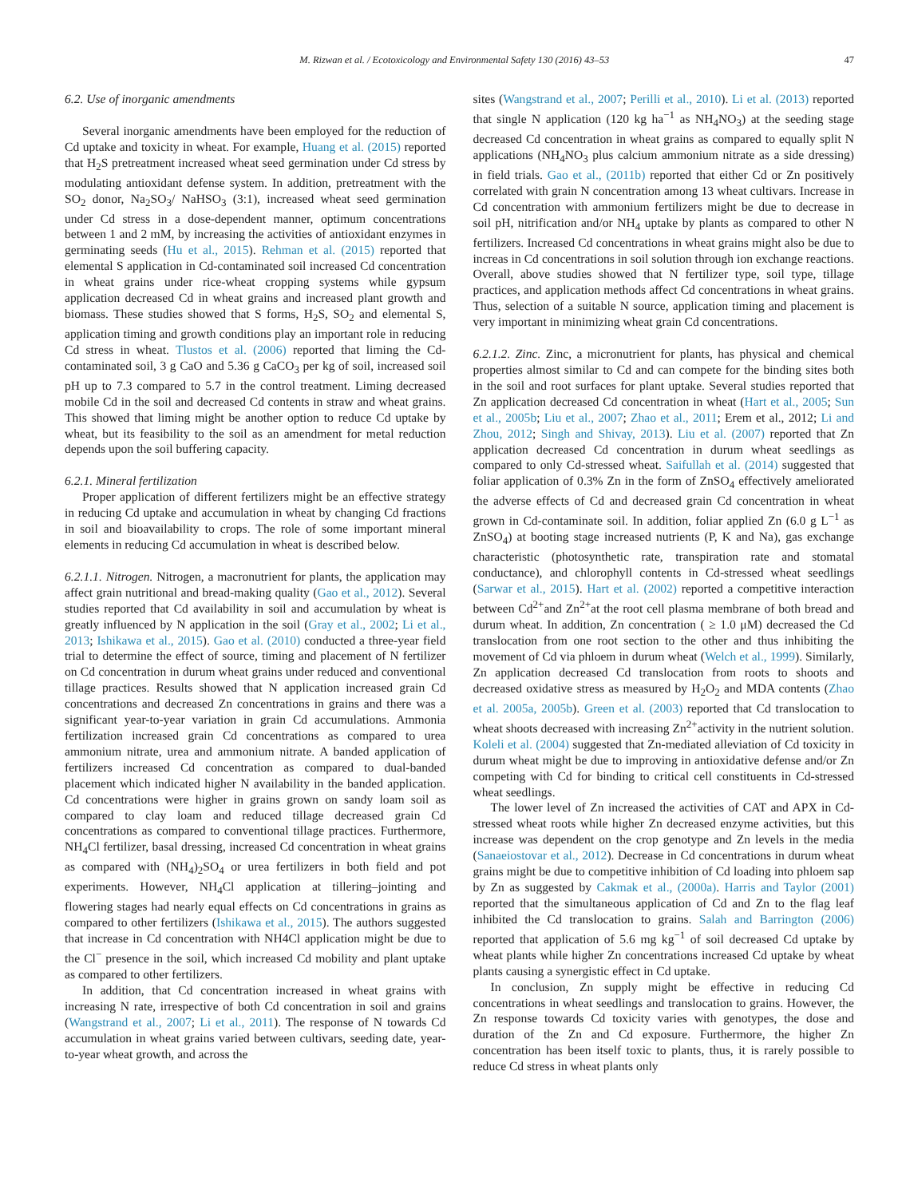M. Rizwan et al. / Ecotoxicology and Environmental Safety 130 (2016) 43–53 47
6.2. Use of inorganic amendments
Several inorganic amendments have been employed for the reduction of Cd uptake and toxicity in wheat. For example, Huang et al. (2015) reported that H<sub>2</sub>S pretreatment increased wheat seed germination under Cd stress by modulating antioxidant defense system. In addition, pretreatment with the SO<sub>2</sub> donor, Na<sub>2</sub>SO<sub>3</sub>/ NaHSO<sub>3</sub> (3:1), increased wheat seed germination under Cd stress in a dose-dependent manner, optimum concentrations between 1 and 2 mM, by increasing the activities of antioxidant enzymes in germinating seeds (Hu et al., 2015). Rehman et al. (2015) reported that elemental S application in Cd-contaminated soil increased Cd concentration in wheat grains under rice-wheat cropping systems while gypsum application decreased Cd in wheat grains and increased plant growth and biomass. These studies showed that S forms, H<sub>2</sub>S, SO<sub>2</sub> and elemental S, application timing and growth conditions play an important role in reducing Cd stress in wheat. Tlustos et al. (2006) reported that liming the Cd-contaminated soil, 3 g CaO and 5.36 g CaCO<sub>3</sub> per kg of soil, increased soil pH up to 7.3 compared to 5.7 in the control treatment. Liming decreased mobile Cd in the soil and decreased Cd contents in straw and wheat grains. This showed that liming might be another option to reduce Cd uptake by wheat, but its feasibility to the soil as an amendment for metal reduction depends upon the soil buffering capacity.
6.2.1. Mineral fertilization
Proper application of different fertilizers might be an effective strategy in reducing Cd uptake and accumulation in wheat by changing Cd fractions in soil and bioavailability to crops. The role of some important mineral elements in reducing Cd accumulation in wheat is described below.
6.2.1.1. Nitrogen. Nitrogen, a macronutrient for plants, the application may affect grain nutritional and bread-making quality (Gao et al., 2012). Several studies reported that Cd availability in soil and accumulation by wheat is greatly influenced by N application in the soil (Gray et al., 2002; Li et al., 2013; Ishikawa et al., 2015). Gao et al. (2010) conducted a three-year field trial to determine the effect of source, timing and placement of N fertilizer on Cd concentration in durum wheat grains under reduced and conventional tillage practices. Results showed that N application increased grain Cd concentrations and decreased Zn concentrations in grains and there was a significant year-to-year variation in grain Cd accumulations. Ammonia fertilization increased grain Cd concentrations as compared to urea ammonium nitrate, urea and ammonium nitrate. A banded application of fertilizers increased Cd concentration as compared to dual-banded placement which indicated higher N availability in the banded application. Cd concentrations were higher in grains grown on sandy loam soil as compared to clay loam and reduced tillage decreased grain Cd concentrations as compared to conventional tillage practices. Furthermore, NH<sub>4</sub>Cl fertilizer, basal dressing, increased Cd concentration in wheat grains as compared with (NH<sub>4</sub>)<sub>2</sub>SO<sub>4</sub> or urea fertilizers in both field and pot experiments. However, NH<sub>4</sub>Cl application at tillering–jointing and flowering stages had nearly equal effects on Cd concentrations in grains as compared to other fertilizers (Ishikawa et al., 2015). The authors suggested that increase in Cd concentration with NH4Cl application might be due to the Cl<sup>−</sup> presence in the soil, which increased Cd mobility and plant uptake as compared to other fertilizers.
In addition, that Cd concentration increased in wheat grains with increasing N rate, irrespective of both Cd concentration in soil and grains (Wangstrand et al., 2007; Li et al., 2011). The response of N towards Cd accumulation in wheat grains varied between cultivars, seeding date, year-to-year wheat growth, and across the
sites (Wangstrand et al., 2007; Perilli et al., 2010). Li et al. (2013) reported that single N application (120 kg ha<sup>−1</sup> as NH<sub>4</sub>NO<sub>3</sub>) at the seeding stage decreased Cd concentration in wheat grains as compared to equally split N applications (NH<sub>4</sub>NO<sub>3</sub> plus calcium ammonium nitrate as a side dressing) in field trials. Gao et al., (2011b) reported that either Cd or Zn positively correlated with grain N concentration among 13 wheat cultivars. Increase in Cd concentration with ammonium fertilizers might be due to decrease in soil pH, nitrification and/or NH<sub>4</sub> uptake by plants as compared to other N fertilizers. Increased Cd concentrations in wheat grains might also be due to increas in Cd concentrations in soil solution through ion exchange reactions. Overall, above studies showed that N fertilizer type, soil type, tillage practices, and application methods affect Cd concentrations in wheat grains. Thus, selection of a suitable N source, application timing and placement is very important in minimizing wheat grain Cd concentrations.
6.2.1.2. Zinc. Zinc, a micronutrient for plants, has physical and chemical properties almost similar to Cd and can compete for the binding sites both in the soil and root surfaces for plant uptake. Several studies reported that Zn application decreased Cd concentration in wheat (Hart et al., 2005; Sun et al., 2005b; Liu et al., 2007; Zhao et al., 2011; Erem et al., 2012; Li and Zhou, 2012; Singh and Shivay, 2013). Liu et al. (2007) reported that Zn application decreased Cd concentration in durum wheat seedlings as compared to only Cd-stressed wheat. Saifullah et al. (2014) suggested that foliar application of 0.3% Zn in the form of ZnSO<sub>4</sub> effectively ameliorated the adverse effects of Cd and decreased grain Cd concentration in wheat grown in Cd-contaminate soil. In addition, foliar applied Zn (6.0 g L<sup>−1</sup> as ZnSO<sub>4</sub>) at booting stage increased nutrients (P, K and Na), gas exchange characteristic (photosynthetic rate, transpiration rate and stomatal conductance), and chlorophyll contents in Cd-stressed wheat seedlings (Sarwar et al., 2015). Hart et al. (2002) reported a competitive interaction between Cd<sup>2+</sup>and Zn<sup>2+</sup>at the root cell plasma membrane of both bread and durum wheat. In addition, Zn concentration ( ≥ 1.0 μM) decreased the Cd translocation from one root section to the other and thus inhibiting the movement of Cd via phloem in durum wheat (Welch et al., 1999). Similarly, Zn application decreased Cd translocation from roots to shoots and decreased oxidative stress as measured by H<sub>2</sub>O<sub>2</sub> and MDA contents (Zhao et al. 2005a, 2005b). Green et al. (2003) reported that Cd translocation to wheat shoots decreased with increasing Zn<sup>2+</sup>activity in the nutrient solution. Koleli et al. (2004) suggested that Zn-mediated alleviation of Cd toxicity in durum wheat might be due to improving in antioxidative defense and/or Zn competing with Cd for binding to critical cell constituents in Cd-stressed wheat seedlings.
The lower level of Zn increased the activities of CAT and APX in Cd-stressed wheat roots while higher Zn decreased enzyme activities, but this increase was dependent on the crop genotype and Zn levels in the media (Sanaeiostovar et al., 2012). Decrease in Cd concentrations in durum wheat grains might be due to competitive inhibition of Cd loading into phloem sap by Zn as suggested by Cakmak et al., (2000a). Harris and Taylor (2001) reported that the simultaneous application of Cd and Zn to the flag leaf inhibited the Cd translocation to grains. Salah and Barrington (2006) reported that application of 5.6 mg kg<sup>−1</sup> of soil decreased Cd uptake by wheat plants while higher Zn concentrations increased Cd uptake by wheat plants causing a synergistic effect in Cd uptake.
In conclusion, Zn supply might be effective in reducing Cd concentrations in wheat seedlings and translocation to grains. However, the Zn response towards Cd toxicity varies with genotypes, the dose and duration of the Zn and Cd exposure. Furthermore, the higher Zn concentration has been itself toxic to plants, thus, it is rarely possible to reduce Cd stress in wheat plants only